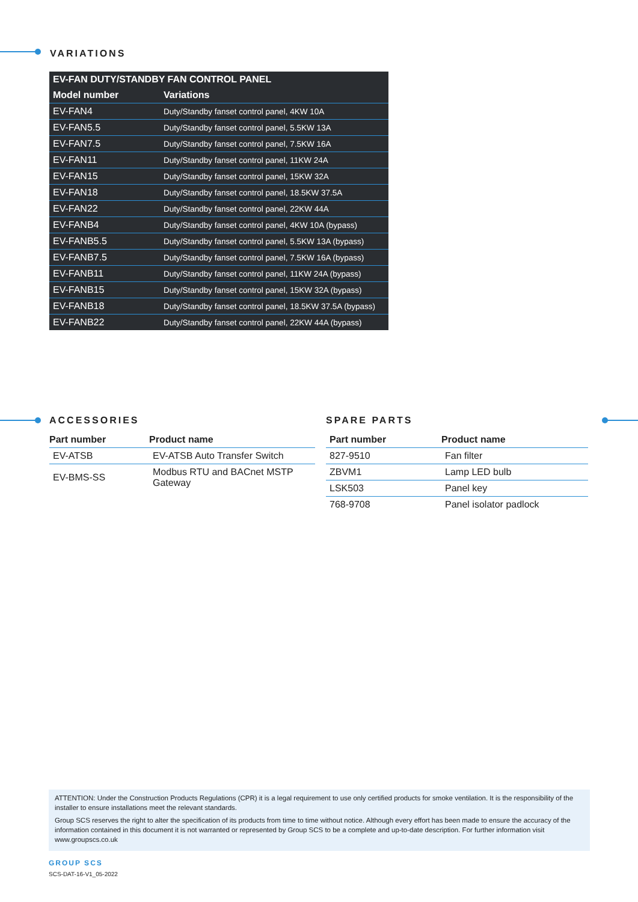VARIATIONS
| EV-FAN DUTY/STANDBY FAN CONTROL PANEL | |
| --- | --- |
| Model number | Variations |
| EV-FAN4 | Duty/Standby fanset control panel, 4KW 10A |
| EV-FAN5.5 | Duty/Standby fanset control panel, 5.5KW 13A |
| EV-FAN7.5 | Duty/Standby fanset control panel, 7.5KW 16A |
| EV-FAN11 | Duty/Standby fanset control panel, 11KW 24A |
| EV-FAN15 | Duty/Standby fanset control panel, 15KW 32A |
| EV-FAN18 | Duty/Standby fanset control panel, 18.5KW 37.5A |
| EV-FAN22 | Duty/Standby fanset control panel, 22KW 44A |
| EV-FANB4 | Duty/Standby fanset control panel, 4KW 10A (bypass) |
| EV-FANB5.5 | Duty/Standby fanset control panel, 5.5KW 13A (bypass) |
| EV-FANB7.5 | Duty/Standby fanset control panel, 7.5KW 16A (bypass) |
| EV-FANB11 | Duty/Standby fanset control panel, 11KW 24A (bypass) |
| EV-FANB15 | Duty/Standby fanset control panel, 15KW 32A (bypass) |
| EV-FANB18 | Duty/Standby fanset control panel, 18.5KW 37.5A (bypass) |
| EV-FANB22 | Duty/Standby fanset control panel, 22KW 44A (bypass) |
ACCESSORIES
| Part number | Product name |
| --- | --- |
| EV-ATSB | EV-ATSB Auto Transfer Switch |
| EV-BMS-SS | Modbus RTU and BACnet MSTP Gateway |
SPARE PARTS
| Part number | Product name |
| --- | --- |
| 827-9510 | Fan filter |
| ZBVM1 | Lamp LED bulb |
| LSK503 | Panel key |
| 768-9708 | Panel isolator padlock |
ATTENTION: Under the Construction Products Regulations (CPR) it is a legal requirement to use only certified products for smoke ventilation. It is the responsibility of the installer to ensure installations meet the relevant standards.
Group SCS reserves the right to alter the specification of its products from time to time without notice. Although every effort has been made to ensure the accuracy of the information contained in this document it is not warranted or represented by Group SCS to be a complete and up-to-date description. For further information visit www.groupscs.co.uk
GROUP SCS
SCS-DAT-16-V1_05-2022